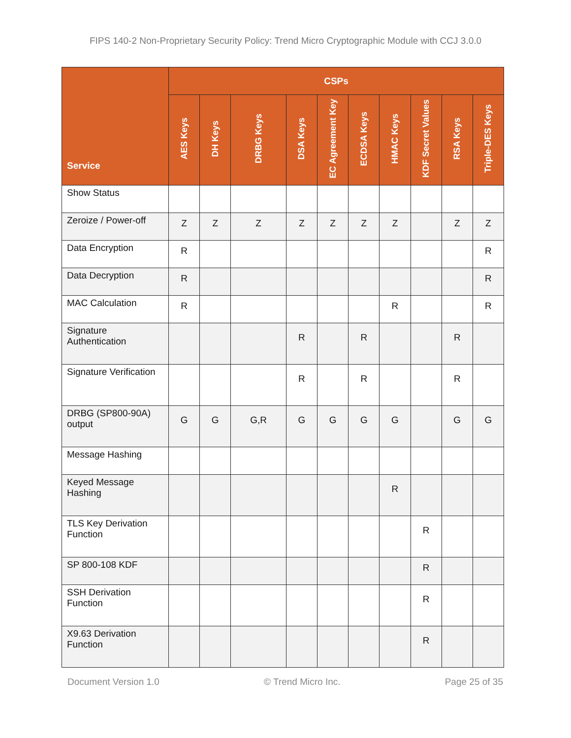FIPS 140-2 Non-Proprietary Security Policy: Trend Micro Cryptographic Module with CCJ 3.0.0
| Service | CSPs | | | | | | | | | |
| --- | --- | --- | --- | --- | --- | --- | --- | --- | --- | --- |
| | AES Keys | DH Keys | DRBG Keys | DSA Keys | EC Agreement Key | ECDSA Keys | HMAC Keys | KDF Secret Values | RSA Keys | Triple-DES Keys |
| Show Status | | | | | | | | | | |
| Zeroize / Power-off | Z | Z | Z | Z | Z | Z | Z | | Z | Z |
| Data Encryption | R | | | | | | | | | R |
| Data Decryption | R | | | | | | | | | R |
| MAC Calculation | R | | | | | | R | | | R |
| Signature Authentication | | | | R | | R | | | R | |
| Signature Verification | | | | R | | R | | | R | |
| DRBG (SP800-90A) output | G | G | G,R | G | G | G | G | | G | G |
| Message Hashing | | | | | | | | | | |
| Keyed Message Hashing | | | | | | | R | | | |
| TLS Key Derivation Function | | | | | | | | R | | |
| SP 800-108 KDF | | | | | | | | R | | |
| SSH Derivation Function | | | | | | | | R | | |
| X9.63 Derivation Function | | | | | | | | R | | |
Document Version 1.0 © Trend Micro Inc. Page 25 of 35